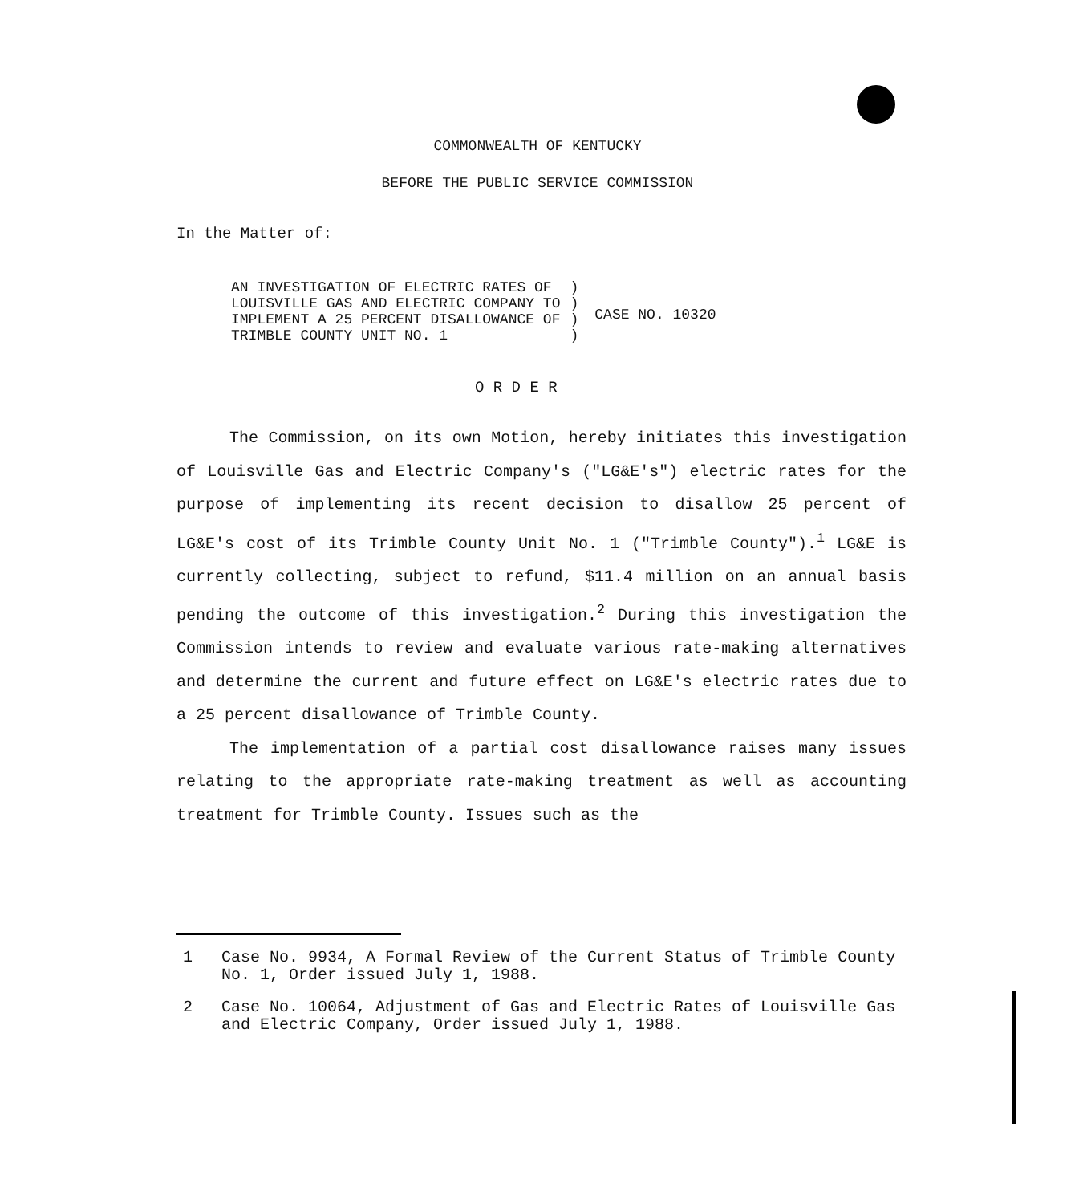COMMONWEALTH OF KENTUCKY
BEFORE THE PUBLIC SERVICE COMMISSION
In the Matter of:
AN INVESTIGATION OF ELECTRIC RATES OF
LOUISVILLE GAS AND ELECTRIC COMPANY TO
IMPLEMENT A 25 PERCENT DISALLOWANCE OF
TRIMBLE COUNTY UNIT NO. 1
)
)
)
)
CASE NO. 10320
O R D E R
The Commission, on its own Motion, hereby initiates this investigation of Louisville Gas and Electric Company's ("LG&E's") electric rates for the purpose of implementing its recent decision to disallow 25 percent of LG&E's cost of its Trimble County Unit No. 1 ("Trimble County").<sup>1</sup> LG&E is currently collecting, subject to refund, $11.4 million on an annual basis pending the outcome of this investigation.<sup>2</sup> During this investigation the Commission intends to review and evaluate various rate-making alternatives and determine the current and future effect on LG&E's electric rates due to a 25 percent disallowance of Trimble County.
The implementation of a partial cost disallowance raises many issues relating to the appropriate rate-making treatment as well as accounting treatment for Trimble County. Issues such as the
1 Case No. 9934, A Formal Review of the Current Status of Trimble County No. 1, Order issued July 1, 1988.
2 Case No. 10064, Adjustment of Gas and Electric Rates of Louisville Gas and Electric Company, Order issued July 1, 1988.